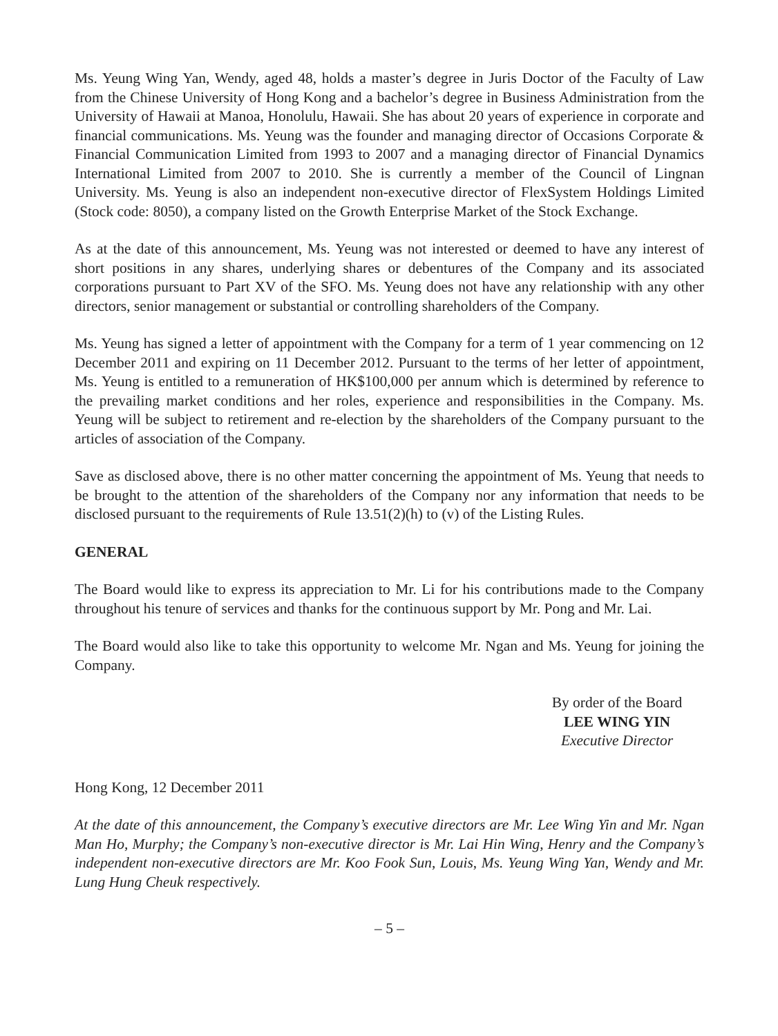Ms. Yeung Wing Yan, Wendy, aged 48, holds a master’s degree in Juris Doctor of the Faculty of Law from the Chinese University of Hong Kong and a bachelor’s degree in Business Administration from the University of Hawaii at Manoa, Honolulu, Hawaii. She has about 20 years of experience in corporate and financial communications. Ms. Yeung was the founder and managing director of Occasions Corporate & Financial Communication Limited from 1993 to 2007 and a managing director of Financial Dynamics International Limited from 2007 to 2010. She is currently a member of the Council of Lingnan University. Ms. Yeung is also an independent non-executive director of FlexSystem Holdings Limited (Stock code: 8050), a company listed on the Growth Enterprise Market of the Stock Exchange.
As at the date of this announcement, Ms. Yeung was not interested or deemed to have any interest of short positions in any shares, underlying shares or debentures of the Company and its associated corporations pursuant to Part XV of the SFO. Ms. Yeung does not have any relationship with any other directors, senior management or substantial or controlling shareholders of the Company.
Ms. Yeung has signed a letter of appointment with the Company for a term of 1 year commencing on 12 December 2011 and expiring on 11 December 2012. Pursuant to the terms of her letter of appointment, Ms. Yeung is entitled to a remuneration of HK$100,000 per annum which is determined by reference to the prevailing market conditions and her roles, experience and responsibilities in the Company. Ms. Yeung will be subject to retirement and re-election by the shareholders of the Company pursuant to the articles of association of the Company.
Save as disclosed above, there is no other matter concerning the appointment of Ms. Yeung that needs to be brought to the attention of the shareholders of the Company nor any information that needs to be disclosed pursuant to the requirements of Rule 13.51(2)(h) to (v) of the Listing Rules.
GENERAL
The Board would like to express its appreciation to Mr. Li for his contributions made to the Company throughout his tenure of services and thanks for the continuous support by Mr. Pong and Mr. Lai.
The Board would also like to take this opportunity to welcome Mr. Ngan and Ms. Yeung for joining the Company.
By order of the Board
LEE WING YIN
Executive Director
Hong Kong, 12 December 2011
At the date of this announcement, the Company’s executive directors are Mr. Lee Wing Yin and Mr. Ngan Man Ho, Murphy; the Company’s non-executive director is Mr. Lai Hin Wing, Henry and the Company’s independent non-executive directors are Mr. Koo Fook Sun, Louis, Ms. Yeung Wing Yan, Wendy and Mr. Lung Hung Cheuk respectively.
– 5 –